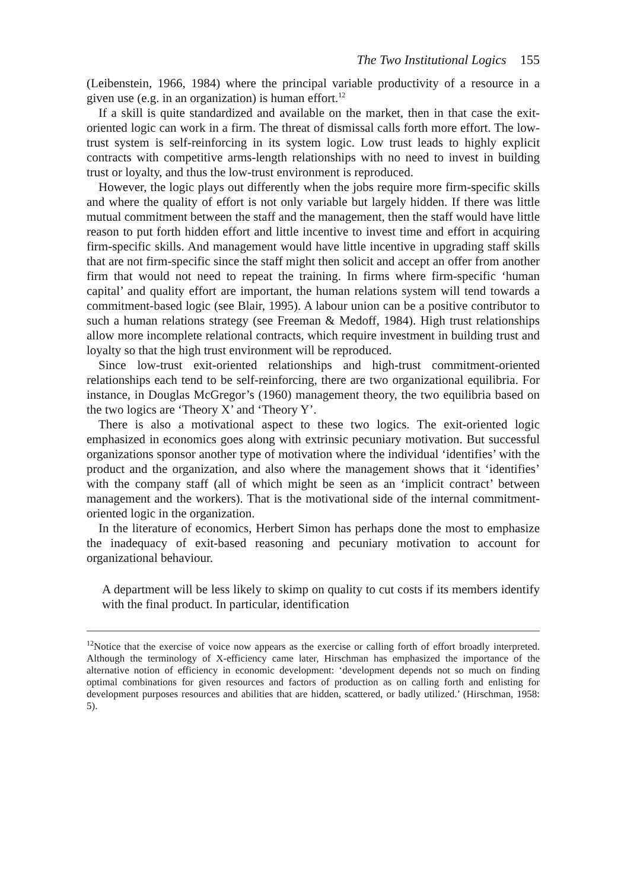The Two Institutional Logics 155
(Leibenstein, 1966, 1984) where the principal variable productivity of a resource in a given use (e.g. in an organization) is human effort.<sup>12</sup>
If a skill is quite standardized and available on the market, then in that case the exit-oriented logic can work in a firm. The threat of dismissal calls forth more effort. The low-trust system is self-reinforcing in its system logic. Low trust leads to highly explicit contracts with competitive arms-length relationships with no need to invest in building trust or loyalty, and thus the low-trust environment is reproduced.
However, the logic plays out differently when the jobs require more firm-specific skills and where the quality of effort is not only variable but largely hidden. If there was little mutual commitment between the staff and the management, then the staff would have little reason to put forth hidden effort and little incentive to invest time and effort in acquiring firm-specific skills. And management would have little incentive in upgrading staff skills that are not firm-specific since the staff might then solicit and accept an offer from another firm that would not need to repeat the training. In firms where firm-specific ‘human capital’ and quality effort are important, the human relations system will tend towards a commitment-based logic (see Blair, 1995). A labour union can be a positive contributor to such a human relations strategy (see Freeman & Medoff, 1984). High trust relationships allow more incomplete relational contracts, which require investment in building trust and loyalty so that the high trust environment will be reproduced.
Since low-trust exit-oriented relationships and high-trust commitment-oriented relationships each tend to be self-reinforcing, there are two organizational equilibria. For instance, in Douglas McGregor’s (1960) management theory, the two equilibria based on the two logics are ‘Theory X’ and ‘Theory Y’.
There is also a motivational aspect to these two logics. The exit-oriented logic emphasized in economics goes along with extrinsic pecuniary motivation. But successful organizations sponsor another type of motivation where the individual ‘identifies’ with the product and the organization, and also where the management shows that it ‘identifies’ with the company staff (all of which might be seen as an ‘implicit contract’ between management and the workers). That is the motivational side of the internal commitment-oriented logic in the organization.
In the literature of economics, Herbert Simon has perhaps done the most to emphasize the inadequacy of exit-based reasoning and pecuniary motivation to account for organizational behaviour.
A department will be less likely to skimp on quality to cut costs if its members identify with the final product. In particular, identification
<sup>12</sup> Notice that the exercise of voice now appears as the exercise or calling forth of effort broadly interpreted. Although the terminology of X-efficiency came later, Hirschman has emphasized the importance of the alternative notion of efficiency in economic development: ‘development depends not so much on finding optimal combinations for given resources and factors of production as on calling forth and enlisting for development purposes resources and abilities that are hidden, scattered, or badly utilized.’ (Hirschman, 1958: 5).